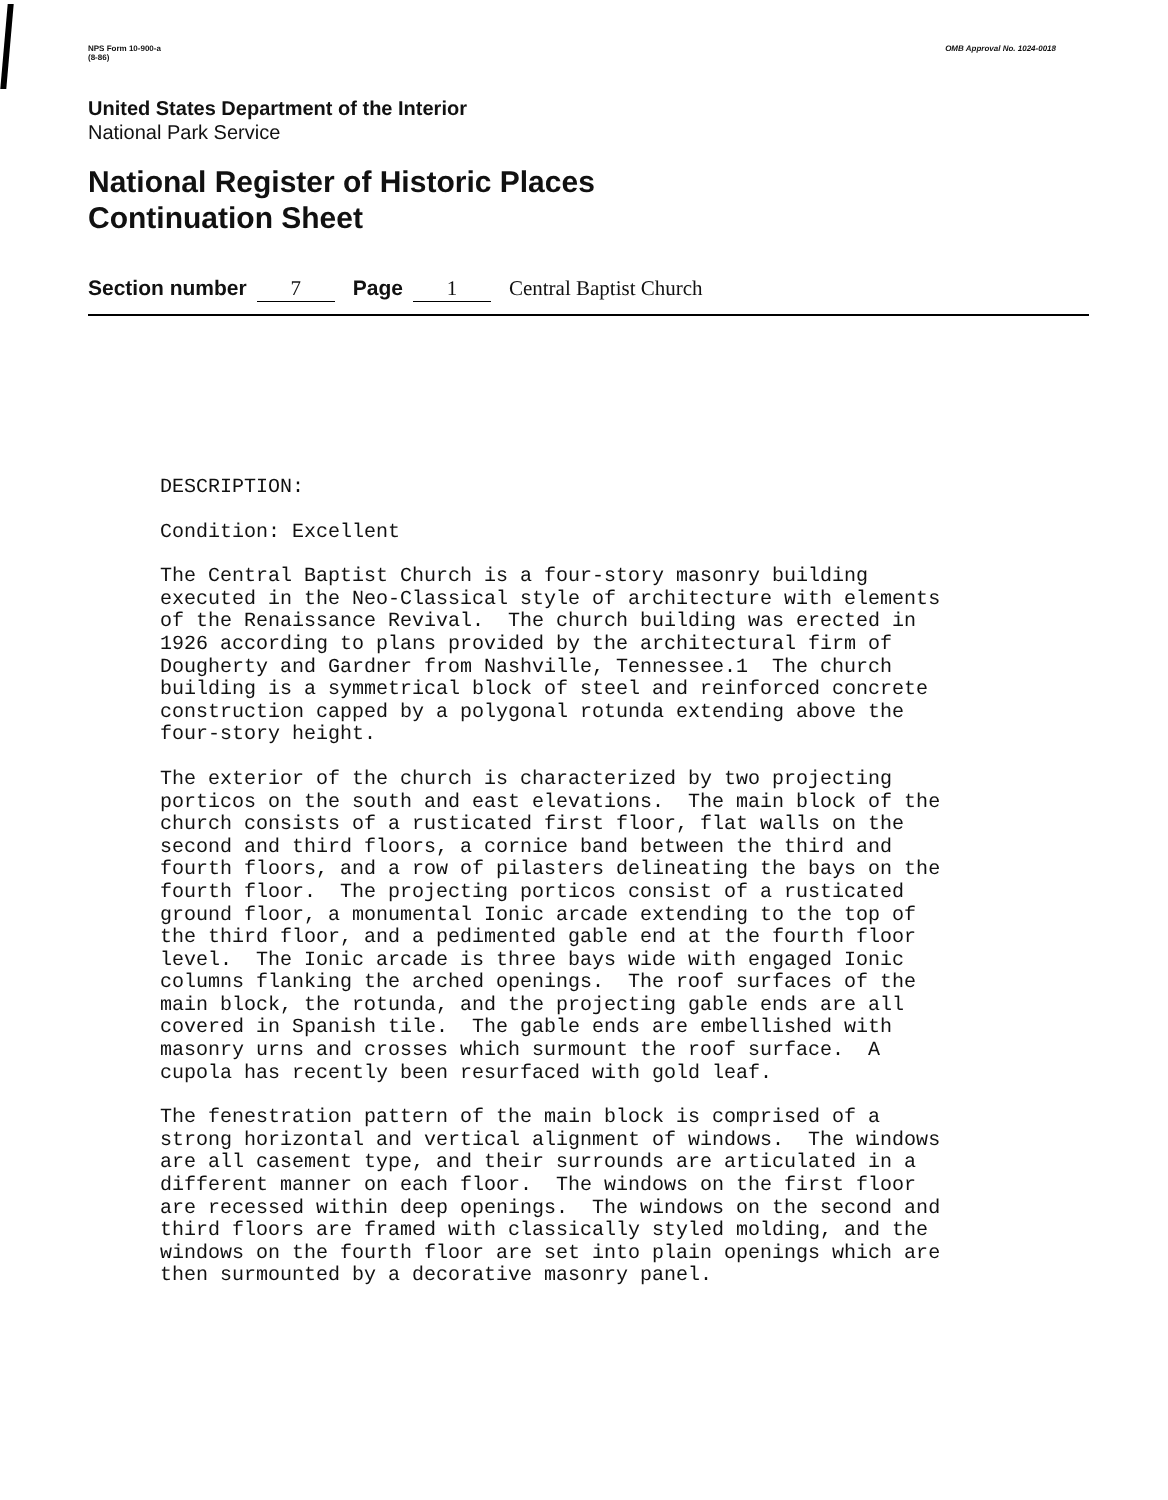NPS Form 10-900-a
(8-86)
OMB Approval No. 1024-0018
United States Department of the Interior
National Park Service
National Register of Historic Places
Continuation Sheet
Section number 7 Page 1 Central Baptist Church
DESCRIPTION:
Condition: Excellent
The Central Baptist Church is a four-story masonry building executed in the Neo-Classical style of architecture with elements of the Renaissance Revival. The church building was erected in 1926 according to plans provided by the architectural firm of Dougherty and Gardner from Nashville, Tennessee.1 The church building is a symmetrical block of steel and reinforced concrete construction capped by a polygonal rotunda extending above the four-story height.
The exterior of the church is characterized by two projecting porticos on the south and east elevations. The main block of the church consists of a rusticated first floor, flat walls on the second and third floors, a cornice band between the third and fourth floors, and a row of pilasters delineating the bays on the fourth floor. The projecting porticos consist of a rusticated ground floor, a monumental Ionic arcade extending to the top of the third floor, and a pedimented gable end at the fourth floor level. The Ionic arcade is three bays wide with engaged Ionic columns flanking the arched openings. The roof surfaces of the main block, the rotunda, and the projecting gable ends are all covered in Spanish tile. The gable ends are embellished with masonry urns and crosses which surmount the roof surface. A cupola has recently been resurfaced with gold leaf.
The fenestration pattern of the main block is comprised of a strong horizontal and vertical alignment of windows. The windows are all casement type, and their surrounds are articulated in a different manner on each floor. The windows on the first floor are recessed within deep openings. The windows on the second and third floors are framed with classically styled molding, and the windows on the fourth floor are set into plain openings which are then surmounted by a decorative masonry panel.